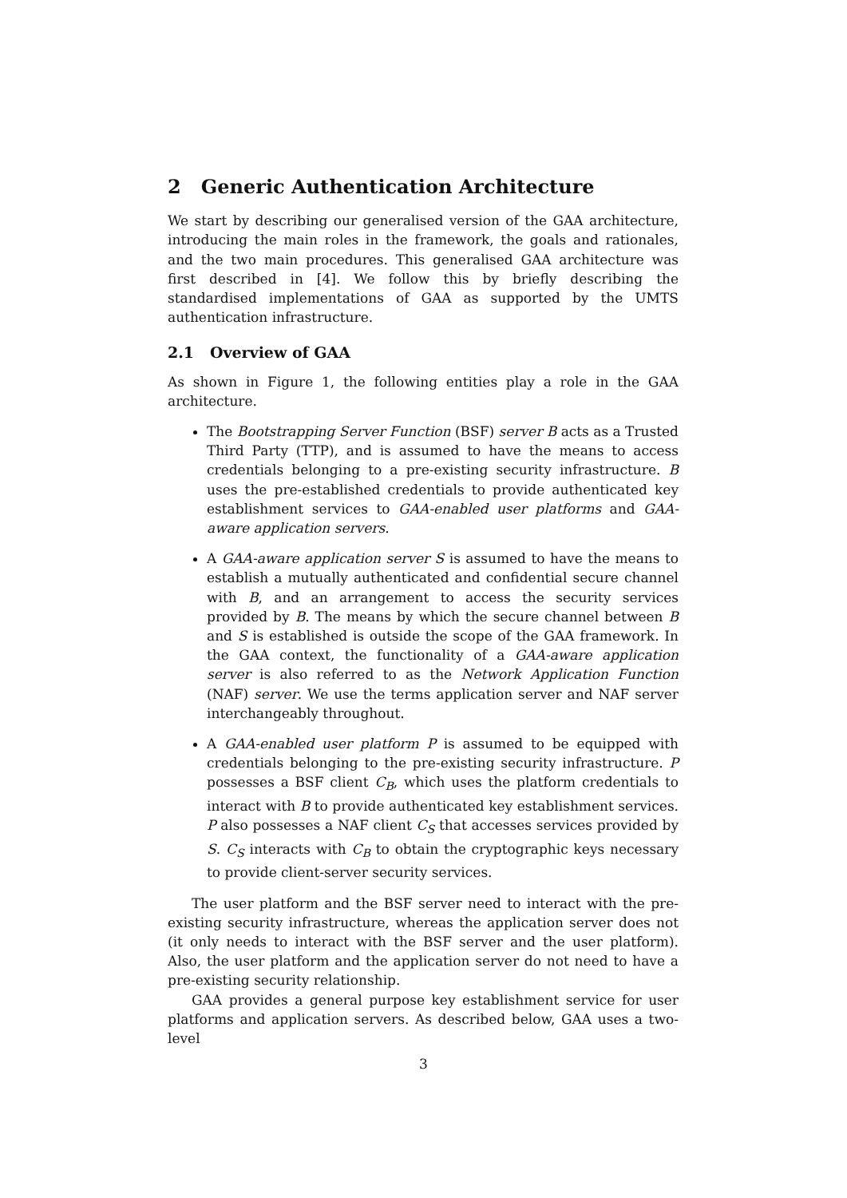2 Generic Authentication Architecture
We start by describing our generalised version of the GAA architecture, introducing the main roles in the framework, the goals and rationales, and the two main procedures. This generalised GAA architecture was first described in [4]. We follow this by briefly describing the standardised implementations of GAA as supported by the UMTS authentication infrastructure.
2.1 Overview of GAA
As shown in Figure 1, the following entities play a role in the GAA architecture.
The Bootstrapping Server Function (BSF) server B acts as a Trusted Third Party (TTP), and is assumed to have the means to access credentials belonging to a pre-existing security infrastructure. B uses the pre-established credentials to provide authenticated key establishment services to GAA-enabled user platforms and GAA-aware application servers.
A GAA-aware application server S is assumed to have the means to establish a mutually authenticated and confidential secure channel with B, and an arrangement to access the security services provided by B. The means by which the secure channel between B and S is established is outside the scope of the GAA framework. In the GAA context, the functionality of a GAA-aware application server is also referred to as the Network Application Function (NAF) server. We use the terms application server and NAF server interchangeably throughout.
A GAA-enabled user platform P is assumed to be equipped with credentials belonging to the pre-existing security infrastructure. P possesses a BSF client C<sub>B</sub>, which uses the platform credentials to interact with B to provide authenticated key establishment services. P also possesses a NAF client C<sub>S</sub> that accesses services provided by S. C<sub>S</sub> interacts with C<sub>B</sub> to obtain the cryptographic keys necessary to provide client-server security services.
The user platform and the BSF server need to interact with the pre-existing security infrastructure, whereas the application server does not (it only needs to interact with the BSF server and the user platform). Also, the user platform and the application server do not need to have a pre-existing security relationship.
GAA provides a general purpose key establishment service for user platforms and application servers. As described below, GAA uses a two-level
3